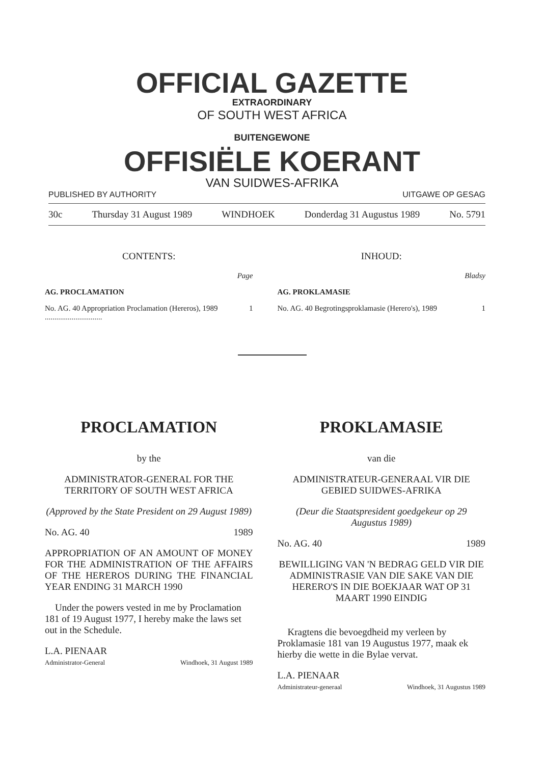OFFICIAL GAZETTE
EXTRAORDINARY
OF SOUTH WEST AFRICA
BUITENGEWONE
OFFISIËLE KOERANT
VAN SUIDWES-AFRIKA
PUBLISHED BY AUTHORITY UITGAWE OP GESAG
30c Thursday 31 August 1989 WINDHOEK Donderdag 31 Augustus 1989 No. 5791
CONTENTS:
Page
AG. PROCLAMATION
No. AG. 40 Appropriation Proclamation (Hereros), 1989 .............................. 1
INHOUD:
Bladsy
AG. PROKLAMASIE
No. AG. 40 Begrotingsproklamasie (Herero's), 1989 1
PROCLAMATION
by the
ADMINISTRATOR-GENERAL FOR THE TERRITORY OF SOUTH WEST AFRICA
(Approved by the State President on 29 August 1989)
No. AG. 40 1989
APPROPRIATION OF AN AMOUNT OF MONEY FOR THE ADMINISTRATION OF THE AFFAIRS OF THE HEREROS DURING THE FINANCIAL YEAR ENDING 31 MARCH 1990
Under the powers vested in me by Proclamation 181 of 19 August 1977, I hereby make the laws set out in the Schedule.
L.A. PIENAAR
Administrator-General Windhoek, 31 August 1989
PROKLAMASIE
van die
ADMINISTRATEUR-GENERAAL VIR DIE GEBIED SUIDWES-AFRIKA
(Deur die Staatspresident goedgekeur op 29 Augustus 1989)
No. AG. 40 1989
BEWILLIGING VAN 'N BEDRAG GELD VIR DIE ADMINISTRASIE VAN DIE SAKE VAN DIE HERERO'S IN DIE BOEKJAAR WAT OP 31 MAART 1990 EINDIG
Kragtens die bevoegdheid my verleen by Proklamasie 181 van 19 Augustus 1977, maak ek hierby die wette in die Bylae vervat.
L.A. PIENAAR
Administrateur-generaal Windhoek, 31 Augustus 1989